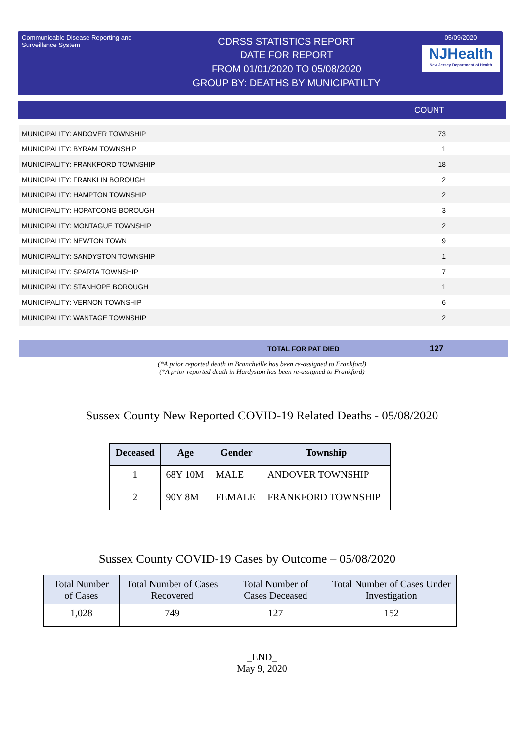Communicable Disease Reporting and Surveillance System
CDRSS STATISTICS REPORT
DATE FOR REPORT
FROM 01/01/2020 TO 05/08/2020
GROUP BY: DEATHS BY MUNICIPATILTY
05/09/2020
NJHealth
New Jersey Department of Health
COUNT
| MUNICIPALITY: ANDOVER TOWNSHIP | 73 |
| MUNICIPALITY: BYRAM TOWNSHIP | 1 |
| MUNICIPALITY: FRANKFORD TOWNSHIP | 18 |
| MUNICIPALITY: FRANKLIN BOROUGH | 2 |
| MUNICIPALITY: HAMPTON TOWNSHIP | 2 |
| MUNICIPALITY: HOPATCONG BOROUGH | 3 |
| MUNICIPALITY: MONTAGUE TOWNSHIP | 2 |
| MUNICIPALITY: NEWTON TOWN | 9 |
| MUNICIPALITY: SANDYSTON TOWNSHIP | 1 |
| MUNICIPALITY: SPARTA TOWNSHIP | 7 |
| MUNICIPALITY: STANHOPE BOROUGH | 1 |
| MUNICIPALITY: VERNON TOWNSHIP | 6 |
| MUNICIPALITY: WANTAGE TOWNSHIP | 2 |
TOTAL FOR PAT DIED 127
(*A prior reported death in Branchville has been re-assigned to Frankford)
(*A prior reported death in Hardyston has been re-assigned to Frankford)
Sussex County New Reported COVID-19 Related Deaths - 05/08/2020
| Deceased | Age | Gender | Township |
| --- | --- | --- | --- |
| 1 | 68Y 10M | MALE | ANDOVER TOWNSHIP |
| 2 | 90Y 8M | FEMALE | FRANKFORD TOWNSHIP |
Sussex County COVID-19 Cases by Outcome – 05/08/2020
| Total Number of Cases | Total Number of Cases Recovered | Total Number of Cases Deceased | Total Number of Cases Under Investigation |
| --- | --- | --- | --- |
| 1,028 | 749 | 127 | 152 |
_END_
May 9, 2020